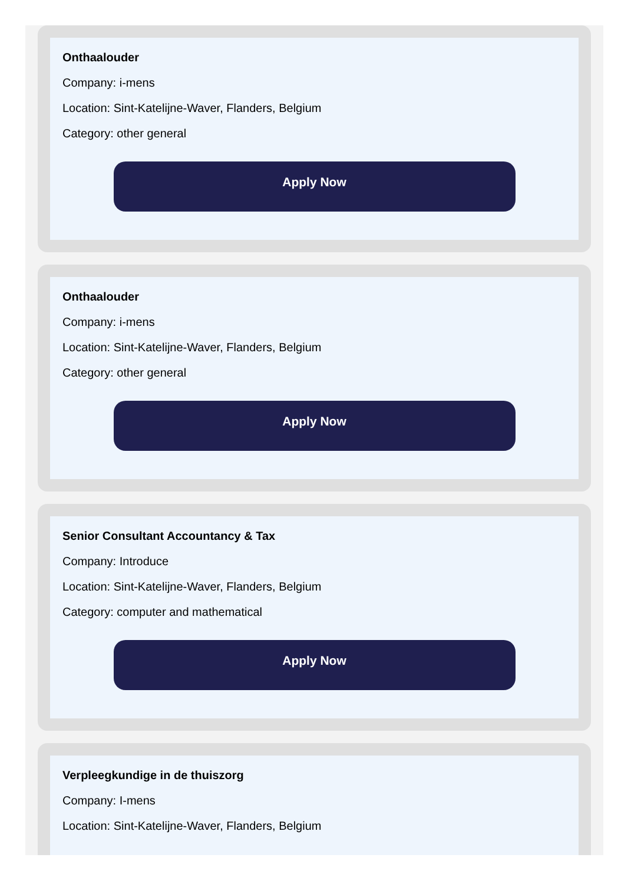Onthaalouder
Company: i-mens
Location: Sint-Katelijne-Waver, Flanders, Belgium
Category: other general
Apply Now
Onthaalouder
Company: i-mens
Location: Sint-Katelijne-Waver, Flanders, Belgium
Category: other general
Apply Now
Senior Consultant Accountancy & Tax
Company: Introduce
Location: Sint-Katelijne-Waver, Flanders, Belgium
Category: computer and mathematical
Apply Now
Verpleegkundige in de thuiszorg
Company: I-mens
Location: Sint-Katelijne-Waver, Flanders, Belgium